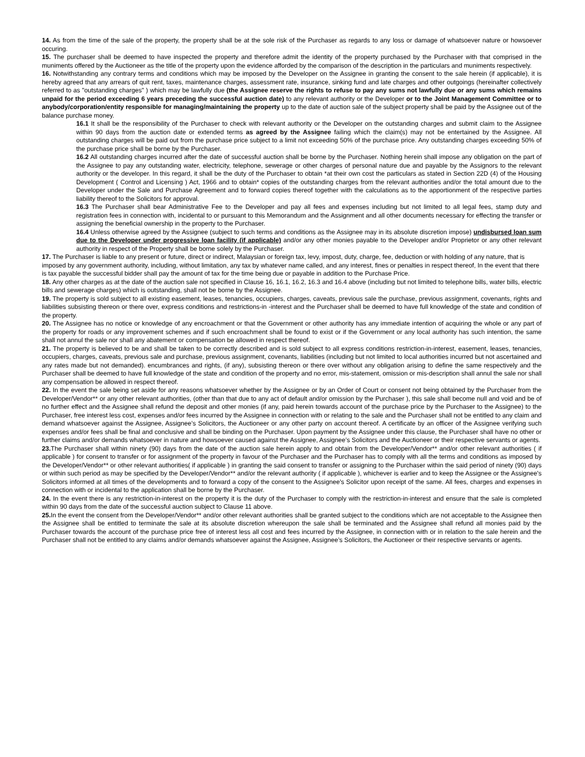14. As from the time of the sale of the property, the property shall be at the sole risk of the Purchaser as regards to any loss or damage of whatsoever nature or howsoever occuring.
15. The purchaser shall be deemed to have inspected the property and therefore admit the identity of the property purchased by the Purchaser with that comprised in the muniments offered by the Auctioneer as the title of the property upon the evidence afforded by the comparison of the description in the particulars and muniments respectively.
16. Notwithstanding any contrary terms and conditions which may be imposed by the Developer on the Assignee in granting the consent to the sale herein (if applicable), it is hereby agreed that any arrears of quit rent, taxes, maintenance charges, assessment rate, insurance, sinking fund and late charges and other outgoings (hereinafter collectively referred to as "outstanding charges" ) which may be lawfully due (the Assignee reserve the rights to refuse to pay any sums not lawfully due or any sums which remains unpaid for the period exceeding 6 years preceding the successful auction date) to any relevant authority or the Developer or to the Joint Management Committee or to anybody/corporation/entity responsible for managing/maintaining the property up to the date of auction sale of the subject property shall be paid by the Assignee out of the balance purchase money.
16.1 It shall be the responsibility of the Purchaser to check with relevant authority or the Developer on the outstanding charges and submit claim to the Assignee within 90 days from the auction date or extended terms as agreed by the Assignee failing which the claim(s) may not be entertained by the Assignee. All outstanding charges will be paid out from the purchase price subject to a limit not exceeding 50% of the purchase price. Any outstanding charges exceeding 50% of the purchase price shall be borne by the Purchaser.
16.2 All outstanding charges incurred after the date of successful auction shall be borne by the Purchaser. Nothing herein shall impose any obligation on the part of the Assignee to pay any outstanding water, electricity, telephone, sewerage or other charges of personal nature due and payable by the Assignors to the relevant authority or the developer. In this regard, it shall be the duty of the Purchaser to obtain *at their own cost the particulars as stated in Section 22D (4) of the Housing Development ( Control and Licensing ) Act, 1966 and to obtain* copies of the outstanding charges from the relevant authorities and/or the total amount due to the Developer under the Sale and Purchase Agreement and to forward copies thereof together with the calculations as to the apportionment of the respective parties liability thereof to the Solicitors for approval.
16.3 The Purchaser shall bear Administrative Fee to the Developer and pay all fees and expenses including but not limited to all legal fees, stamp duty and registration fees in connection with, incidental to or pursuant to this Memorandum and the Assignment and all other documents necessary for effecting the transfer or assigning the beneficial ownership in the property to the Purchaser.
16.4 Unless otherwise agreed by the Assignee (subject to such terms and conditions as the Assignee may in its absolute discretion impose) undisbursed loan sum due to the Developer under progressive loan facility (if applicable) and/or any other monies payable to the Developer and/or Proprietor or any other relevant authority in respect of the Property shall be borne solely by the Purchaser.
17. The Purchaser is liable to any present or future, direct or indirect, Malaysian or foreign tax, levy, impost, duty, charge, fee, deduction or with holding of any nature, that is imposed by any government authority, including, without limitation, any tax by whatever name called, and any interest, fines or penalties in respect thereof, In the event that there is tax payable the successful bidder shall pay the amount of tax for the time being due or payable in addition to the Purchase Price.
18. Any other charges as at the date of the auction sale not specified in Clause 16, 16.1, 16.2, 16.3 and 16.4 above (including but not limited to telephone bills, water bills, electric bills and sewerage charges) which is outstanding, shall not be borne by the Assignee.
19. The property is sold subject to all existing easement, leases, tenancies, occupiers, charges, caveats, previous sale the purchase, previous assignment, covenants, rights and liabilities subsisting thereon or there over, express conditions and restrictions-in -interest and the Purchaser shall be deemed to have full knowledge of the state and condition of the property.
20. The Assignee has no notice or knowledge of any encroachment or that the Government or other authority has any immediate intention of acquiring the whole or any part of the property for roads or any improvement schemes and if such encroachment shall be found to exist or if the Government or any local authority has such intention, the same shall not annul the sale nor shall any abatement or compensation be allowed in respect thereof.
21. The property is believed to be and shall be taken to be correctly described and is sold subject to all express conditions restriction-in-interest, easement, leases, tenancies, occupiers, charges, caveats, previous sale and purchase, previous assignment, covenants, liabilities (including but not limited to local authorities incurred but not ascertained and any rates made but not demanded). encumbrances and rights, (if any), subsisting thereon or there over without any obligation arising to define the same respectively and the Purchaser shall be deemed to have full knowledge of the state and condition of the property and no error, mis-statement, omission or mis-description shall annul the sale nor shall any compensation be allowed in respect thereof.
22. In the event the sale being set aside for any reasons whatsoever whether by the Assignee or by an Order of Court or consent not being obtained by the Purchaser from the Developer/Vendor** or any other relevant authorities, (other than that due to any act of default and/or omission by the Purchaser ), this sale shall become null and void and be of no further effect and the Assignee shall refund the deposit and other monies (if any, paid herein towards account of the purchase price by the Purchaser to the Assignee) to the Purchaser, free interest less cost, expenses and/or fees incurred by the Assignee in connection with or relating to the sale and the Purchaser shall not be entitled to any claim and demand whatsoever against the Assignee, Assignee’s Solicitors, the Auctioneer or any other party on account thereof. A certificate by an officer of the Assignee verifying such expenses and/or fees shall be final and conclusive and shall be binding on the Purchaser. Upon payment by the Assignee under this clause, the Purchaser shall have no other or further claims and/or demands whatsoever in nature and howsoever caused against the Assignee, Assignee’s Solicitors and the Auctioneer or their respective servants or agents.
23. The Purchaser shall within ninety (90) days from the date of the auction sale herein apply to and obtain from the Developer/Vendor** and/or other relevant authorities ( if applicable ) for consent to transfer or for assignment of the property in favour of the Purchaser and the Purchaser has to comply with all the terms and conditions as imposed by the Developer/Vendor** or other relevant authorities( if applicable ) in granting the said consent to transfer or assigning to the Purchaser within the said period of ninety (90) days or within such period as may be specified by the Developer/Vendor** and/or the relevant authority ( if applicable ), whichever is earlier and to keep the Assignee or the Assignee's Solicitors informed at all times of the developments and to forward a copy of the consent to the Assignee's Solicitor upon receipt of the same. All fees, charges and expenses in connection with or incidental to the application shall be borne by the Purchaser.
24. In the event there is any restriction-in-interest on the property it is the duty of the Purchaser to comply with the restriction-in-interest and ensure that the sale is completed within 90 days from the date of the successful auction subject to Clause 11 above.
25. In the event the consent from the Developer/Vendor** and/or other relevant authorities shall be granted subject to the conditions which are not acceptable to the Assignee then the Assignee shall be entitled to terminate the sale at its absolute discretion whereupon the sale shall be terminated and the Assignee shall refund all monies paid by the Purchaser towards the account of the purchase price free of interest less all cost and fees incurred by the Assignee, in connection with or in relation to the sale herein and the Purchaser shall not be entitled to any claims and/or demands whatsoever against the Assignee, Assignee’s Solicitors, the Auctioneer or their respective servants or agents.